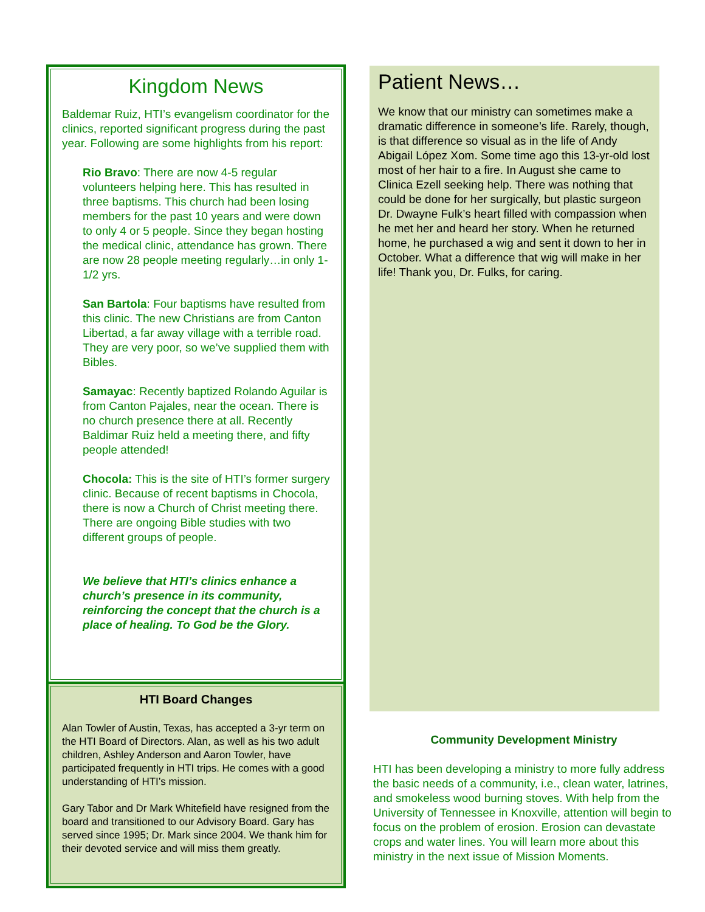Kingdom News
Baldemar Ruiz, HTI’s evangelism coordinator for the clinics, reported significant progress during the past year. Following are some highlights from his report:
Rio Bravo: There are now 4-5 regular volunteers helping here. This has resulted in three baptisms. This church had been losing members for the past 10 years and were down to only 4 or 5 people. Since they began hosting the medical clinic, attendance has grown. There are now 28 people meeting regularly…in only 1-1/2 yrs.
San Bartola: Four baptisms have resulted from this clinic. The new Christians are from Canton Libertad, a far away village with a terrible road. They are very poor, so we’ve supplied them with Bibles.
Samayac: Recently baptized Rolando Aguilar is from Canton Pajales, near the ocean. There is no church presence there at all. Recently Baldimar Ruiz held a meeting there, and fifty people attended!
Chocola: This is the site of HTI’s former surgery clinic. Because of recent baptisms in Chocola, there is now a Church of Christ meeting there. There are ongoing Bible studies with two different groups of people.
We believe that HTI’s clinics enhance a church’s presence in its community, reinforcing the concept that the church is a place of healing. To God be the Glory.
HTI Board Changes
Alan Towler of Austin, Texas, has accepted a 3-yr term on the HTI Board of Directors. Alan, as well as his two adult children, Ashley Anderson and Aaron Towler, have participated frequently in HTI trips. He comes with a good understanding of HTI’s mission.
Gary Tabor and Dr Mark Whitefield have resigned from the board and transitioned to our Advisory Board. Gary has served since 1995; Dr. Mark since 2004. We thank him for their devoted service and will miss them greatly.
Patient News…
We know that our ministry can sometimes make a dramatic difference in someone’s life. Rarely, though, is that difference so visual as in the life of Andy Abigail López Xom. Some time ago this 13-yr-old lost most of her hair to a fire. In August she came to Clinica Ezell seeking help. There was nothing that could be done for her surgically, but plastic surgeon Dr. Dwayne Fulk’s heart filled with compassion when he met her and heard her story. When he returned home, he purchased a wig and sent it down to her in October. What a difference that wig will make in her life! Thank you, Dr. Fulks, for caring.
Community Development Ministry
HTI has been developing a ministry to more fully address the basic needs of a community, i.e., clean water, latrines, and smokeless wood burning stoves. With help from the University of Tennessee in Knoxville, attention will begin to focus on the problem of erosion. Erosion can devastate crops and water lines. You will learn more about this ministry in the next issue of Mission Moments.